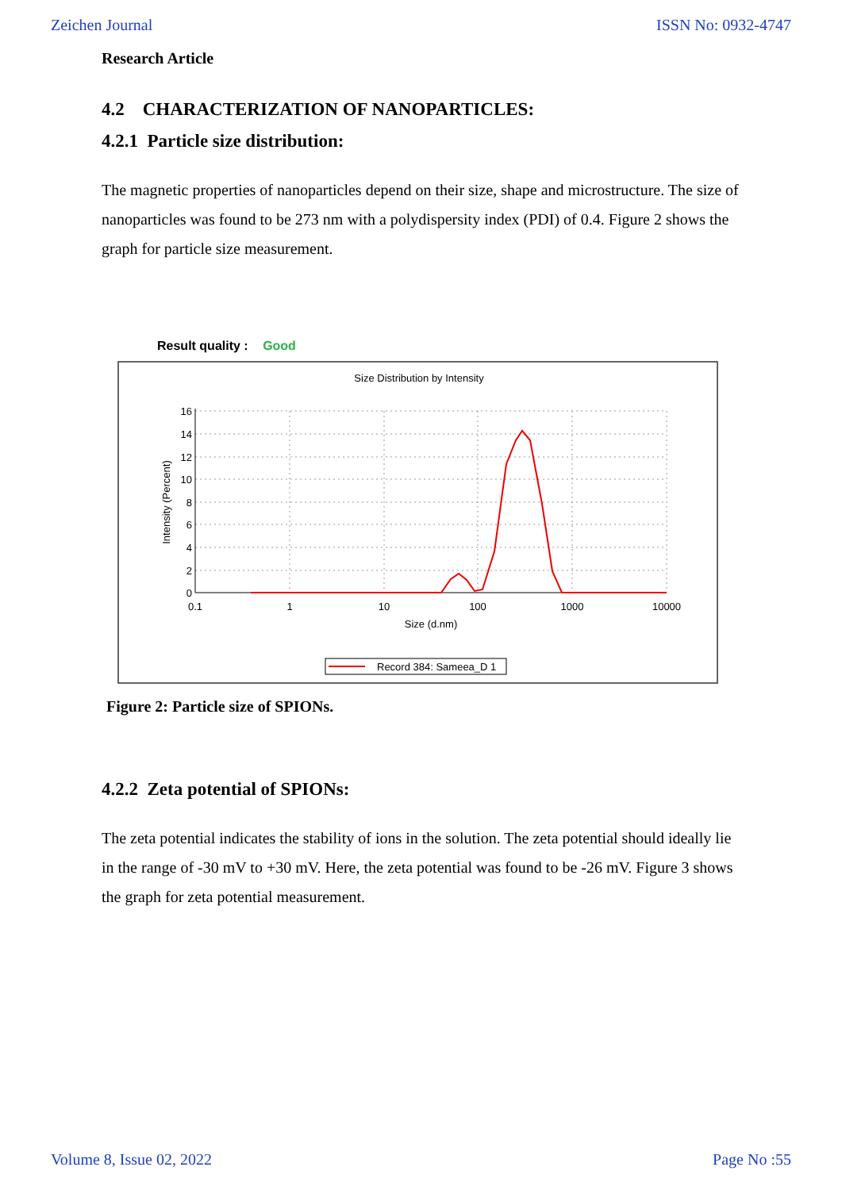Zeichen Journal ISSN No: 0932-4747
Research Article
4.2 CHARACTERIZATION OF NANOPARTICLES:
4.2.1 Particle size distribution:
The magnetic properties of nanoparticles depend on their size, shape and microstructure. The size of nanoparticles was found to be 273 nm with a polydispersity index (PDI) of 0.4. Figure 2 shows the graph for particle size measurement.
Result quality : Good
Size Distribution by Intensity
16
14
12
10
8
6
4
2
0
0.1
1
10
100
1000
10000
Size (d.nm)
Intensity (Percent)
Record 384: Sameea_D 1
Figure 2: Particle size of SPIONs.
4.2.2 Zeta potential of SPIONs:
The zeta potential indicates the stability of ions in the solution. The zeta potential should ideally lie in the range of -30 mV to +30 mV. Here, the zeta potential was found to be -26 mV. Figure 3 shows the graph for zeta potential measurement.
Volume 8, Issue 02, 2022 Page No :55